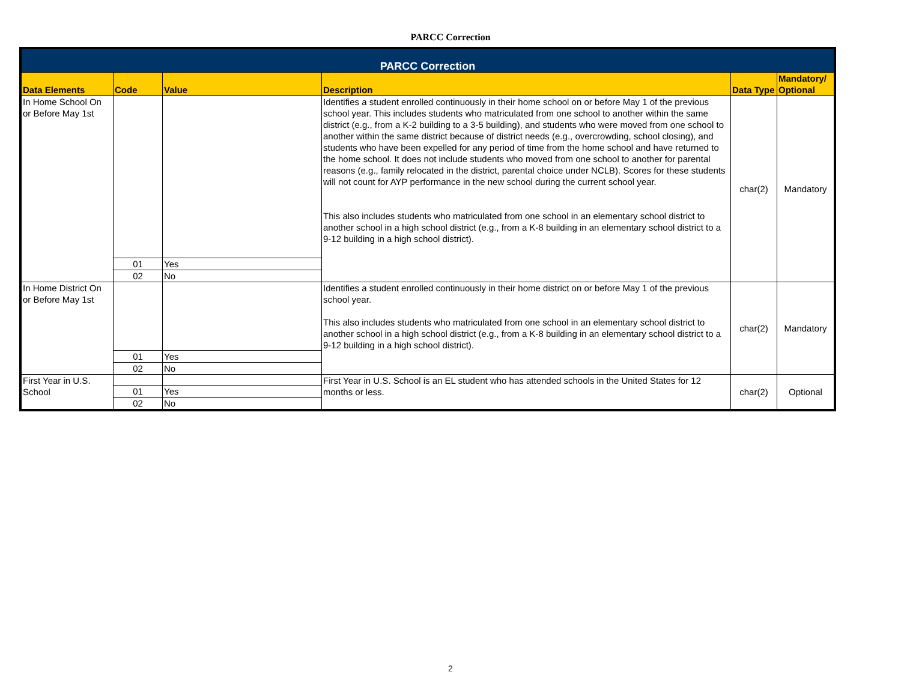PARCC Correction
| PARCC Correction | | | | | |
| Data Elements | Code | Value | Description | Data Type | Mandatory/ Optional |
| In Home School On or Before May 1st | | | Identifies a student enrolled continuously in their home school on or before May 1 of the previous school year. This includes students who matriculated from one school to another within the same district (e.g., from a K-2 building to a 3-5 building), and students who were moved from one school to another within the same district because of district needs (e.g., overcrowding, school closing), and students who have been expelled for any period of time from the home school and have returned to the home school. It does not include students who moved from one school to another for parental reasons (e.g., family relocated in the district, parental choice under NCLB). Scores for these students will not count for AYP performance in the new school during the current school year. This also includes students who matriculated from one school in an elementary school district to another school in a high school district (e.g., from a K-8 building in an elementary school district to a 9-12 building in a high school district). | char(2) | Mandatory |
| | 01 | Yes | | | |
| | 02 | No | | | |
| In Home District On or Before May 1st | | | Identifies a student enrolled continuously in their home district on or before May 1 of the previous school year. This also includes students who matriculated from one school in an elementary school district to another school in a high school district (e.g., from a K-8 building in an elementary school district to a 9-12 building in a high school district). | char(2) | Mandatory |
| | 01 | Yes | | | |
| | 02 | No | | | |
| First Year in U.S. School | | | First Year in U.S. School is an EL student who has attended schools in the United States for 12 months or less. | char(2) | Optional |
| | 01 | Yes | | | |
| | 02 | No | | | |
2